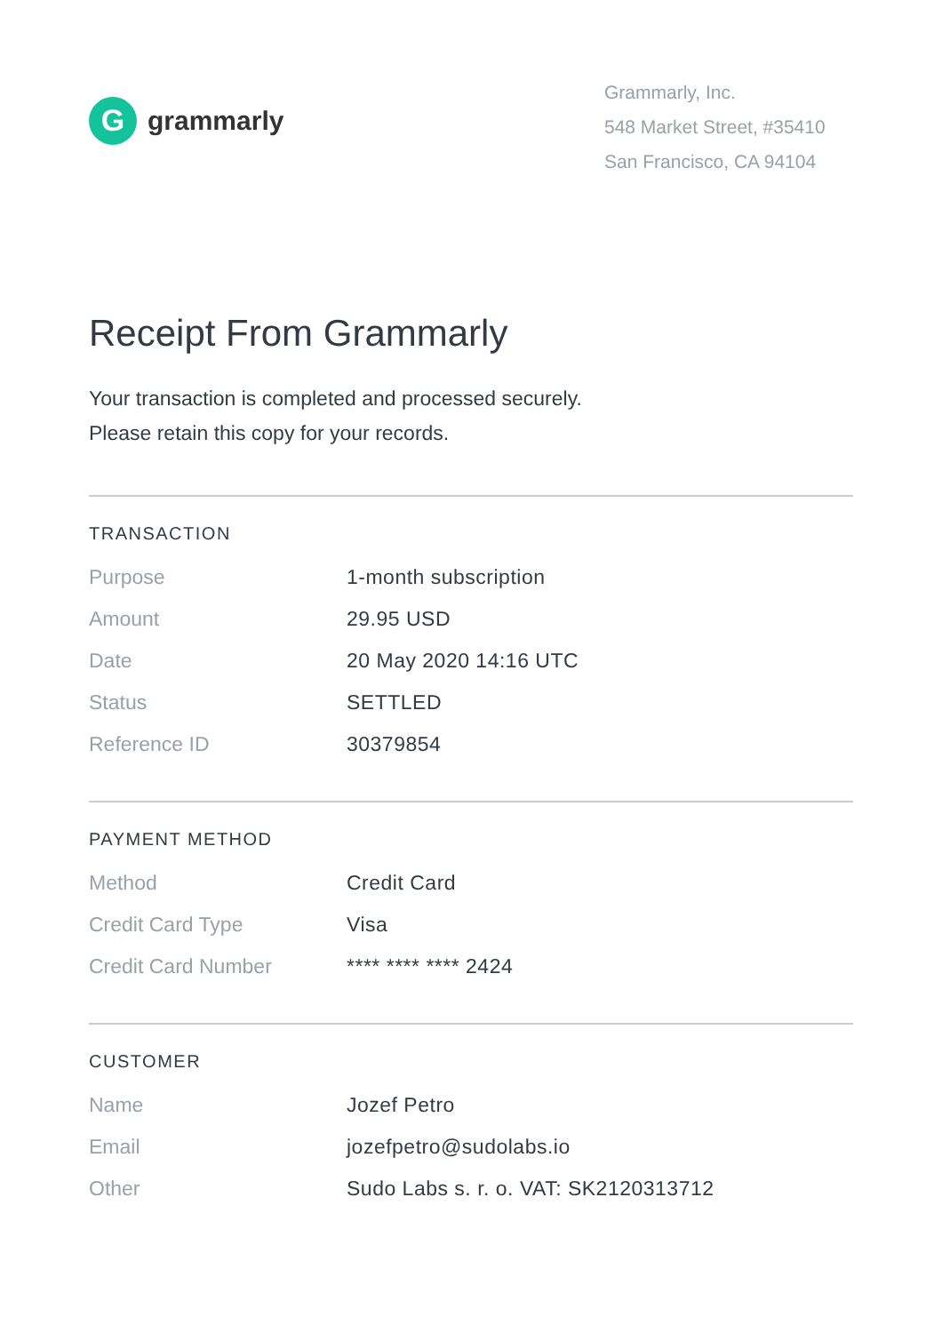G
grammarly
Grammarly, Inc.
548 Market Street, #35410
San Francisco, CA 94104
Receipt From Grammarly
Your transaction is completed and processed securely.
Please retain this copy for your records.
TRANSACTION
| Purpose | 1-month subscription |
| Amount | 29.95 USD |
| Date | 20 May 2020 14:16 UTC |
| Status | SETTLED |
| Reference ID | 30379854 |
PAYMENT METHOD
| Method | Credit Card |
| Credit Card Type | Visa |
| Credit Card Number | **** **** **** 2424 |
CUSTOMER
| Name | Jozef Petro |
| Email | jozefpetro@sudolabs.io |
| Other | Sudo Labs s. r. o. VAT: SK2120313712 |